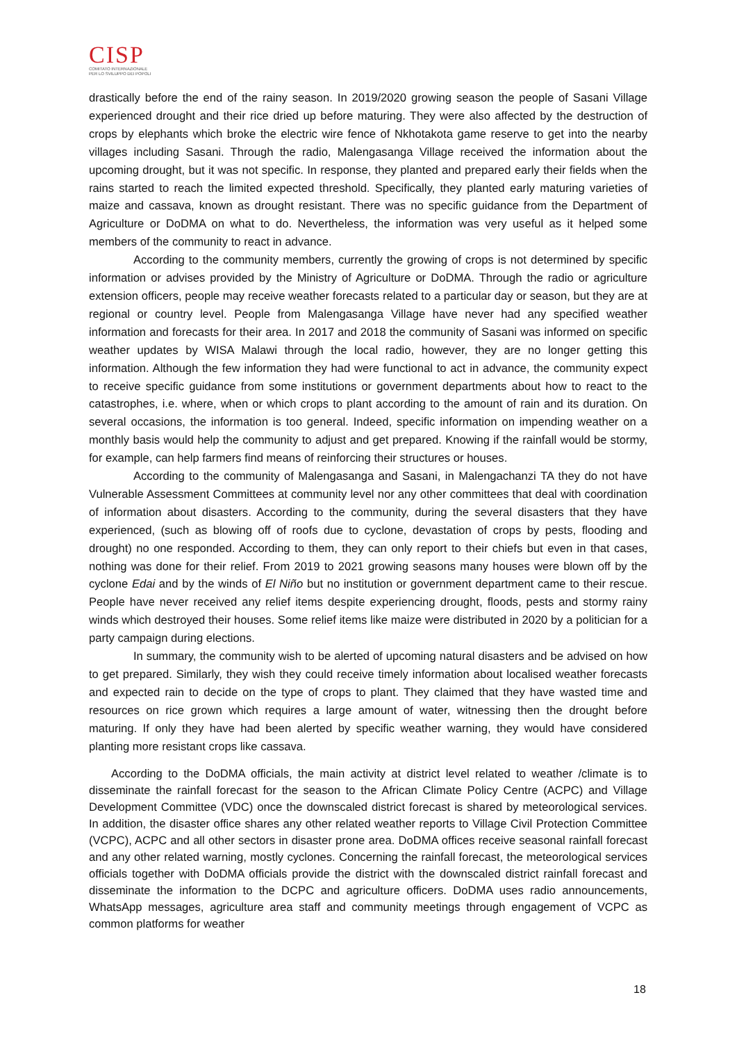CISP
COMITATO INTERNAZIONALE
PER LO SVILUPPO DEI POPOLI
drastically before the end of the rainy season. In 2019/2020 growing season the people of Sasani Village experienced drought and their rice dried up before maturing. They were also affected by the destruction of crops by elephants which broke the electric wire fence of Nkhotakota game reserve to get into the nearby villages including Sasani. Through the radio, Malengasanga Village received the information about the upcoming drought, but it was not specific. In response, they planted and prepared early their fields when the rains started to reach the limited expected threshold. Specifically, they planted early maturing varieties of maize and cassava, known as drought resistant. There was no specific guidance from the Department of Agriculture or DoDMA on what to do. Nevertheless, the information was very useful as it helped some members of the community to react in advance.
According to the community members, currently the growing of crops is not determined by specific information or advises provided by the Ministry of Agriculture or DoDMA. Through the radio or agriculture extension officers, people may receive weather forecasts related to a particular day or season, but they are at regional or country level. People from Malengasanga Village have never had any specified weather information and forecasts for their area. In 2017 and 2018 the community of Sasani was informed on specific weather updates by WISA Malawi through the local radio, however, they are no longer getting this information. Although the few information they had were functional to act in advance, the community expect to receive specific guidance from some institutions or government departments about how to react to the catastrophes, i.e. where, when or which crops to plant according to the amount of rain and its duration. On several occasions, the information is too general. Indeed, specific information on impending weather on a monthly basis would help the community to adjust and get prepared. Knowing if the rainfall would be stormy, for example, can help farmers find means of reinforcing their structures or houses.
According to the community of Malengasanga and Sasani, in Malengachanzi TA they do not have Vulnerable Assessment Committees at community level nor any other committees that deal with coordination of information about disasters. According to the community, during the several disasters that they have experienced, (such as blowing off of roofs due to cyclone, devastation of crops by pests, flooding and drought) no one responded. According to them, they can only report to their chiefs but even in that cases, nothing was done for their relief. From 2019 to 2021 growing seasons many houses were blown off by the cyclone Edai and by the winds of El Niño but no institution or government department came to their rescue. People have never received any relief items despite experiencing drought, floods, pests and stormy rainy winds which destroyed their houses. Some relief items like maize were distributed in 2020 by a politician for a party campaign during elections.
In summary, the community wish to be alerted of upcoming natural disasters and be advised on how to get prepared. Similarly, they wish they could receive timely information about localised weather forecasts and expected rain to decide on the type of crops to plant. They claimed that they have wasted time and resources on rice grown which requires a large amount of water, witnessing then the drought before maturing. If only they have had been alerted by specific weather warning, they would have considered planting more resistant crops like cassava.
According to the DoDMA officials, the main activity at district level related to weather /climate is to disseminate the rainfall forecast for the season to the African Climate Policy Centre (ACPC) and Village Development Committee (VDC) once the downscaled district forecast is shared by meteorological services. In addition, the disaster office shares any other related weather reports to Village Civil Protection Committee (VCPC), ACPC and all other sectors in disaster prone area. DoDMA offices receive seasonal rainfall forecast and any other related warning, mostly cyclones. Concerning the rainfall forecast, the meteorological services officials together with DoDMA officials provide the district with the downscaled district rainfall forecast and disseminate the information to the DCPC and agriculture officers. DoDMA uses radio announcements, WhatsApp messages, agriculture area staff and community meetings through engagement of VCPC as common platforms for weather
18